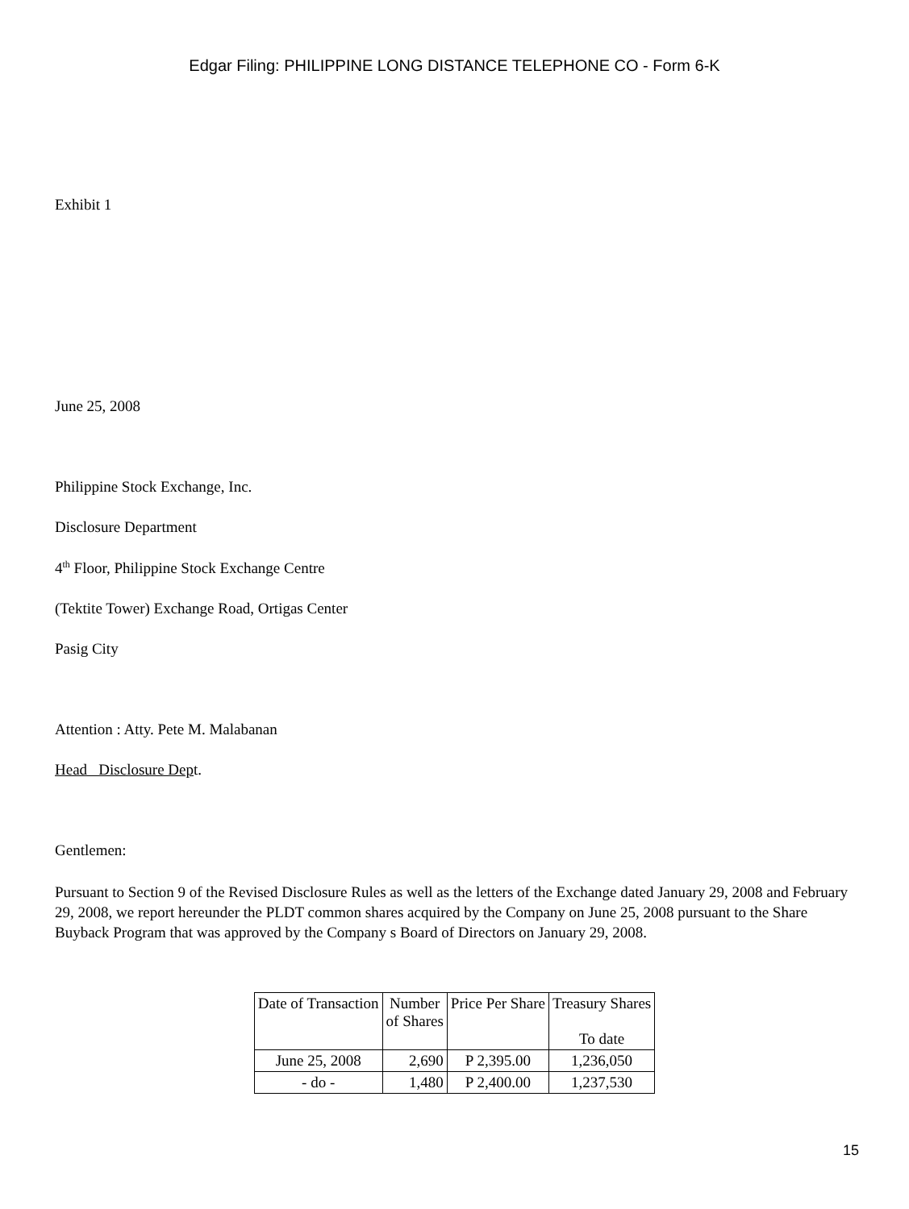Edgar Filing: PHILIPPINE LONG DISTANCE TELEPHONE CO - Form 6-K
Exhibit 1
June 25, 2008
Philippine Stock Exchange, Inc.
Disclosure Department
4<sup>th</sup> Floor, Philippine Stock Exchange Centre
(Tektite Tower) Exchange Road, Ortigas Center
Pasig City
Attention : Atty. Pete M. Malabanan
Head Disclosure Dept.
Gentlemen:
Pursuant to Section 9 of the Revised Disclosure Rules as well as the letters of the Exchange dated January 29, 2008 and February 29, 2008, we report hereunder the PLDT common shares acquired by the Company on June 25, 2008 pursuant to the Share Buyback Program that was approved by the Company s Board of Directors on January 29, 2008.
| Date of Transaction | Number of Shares | Price Per Share | Treasury Shares To date |
| June 25, 2008 | 2,690 | P 2,395.00 | 1,236,050 |
| - do - | 1,480 | P 2,400.00 | 1,237,530 |
15